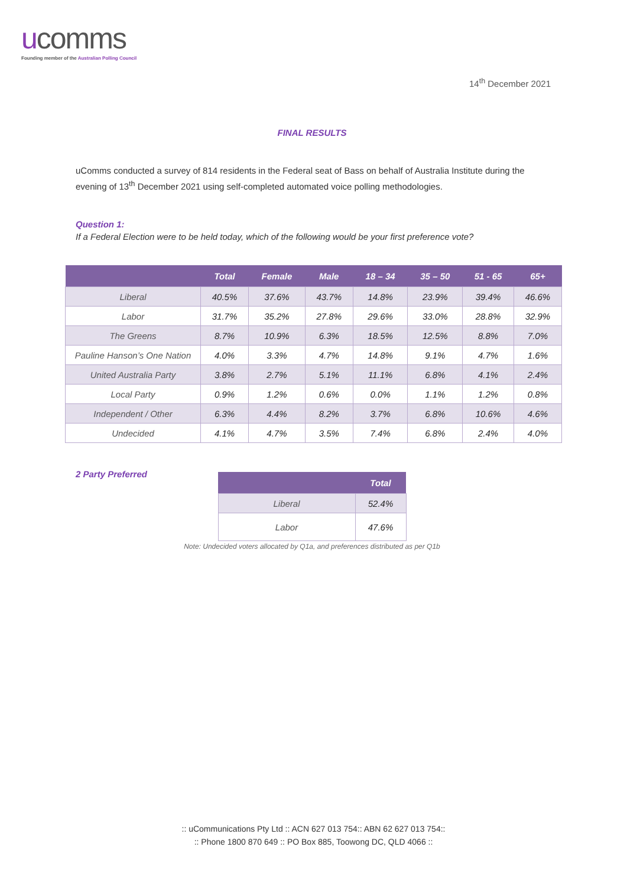ucomms
Founding member of the Australian Polling Council
14<sup>th</sup> December 2021
FINAL RESULTS
uComms conducted a survey of 814 residents in the Federal seat of Bass on behalf of Australia Institute during the evening of 13<sup>th</sup> December 2021 using self-completed automated voice polling methodologies.
Question 1:
If a Federal Election were to be held today, which of the following would be your first preference vote?
| | Total | Female | Male | 18 – 34 | 35 – 50 | 51 - 65 | 65+ |
| --- | --- | --- | --- | --- | --- | --- | --- |
| Liberal | 40.5% | 37.6% | 43.7% | 14.8% | 23.9% | 39.4% | 46.6% |
| Labor | 31.7% | 35.2% | 27.8% | 29.6% | 33.0% | 28.8% | 32.9% |
| The Greens | 8.7% | 10.9% | 6.3% | 18.5% | 12.5% | 8.8% | 7.0% |
| Pauline Hanson’s One Nation | 4.0% | 3.3% | 4.7% | 14.8% | 9.1% | 4.7% | 1.6% |
| United Australia Party | 3.8% | 2.7% | 5.1% | 11.1% | 6.8% | 4.1% | 2.4% |
| Local Party | 0.9% | 1.2% | 0.6% | 0.0% | 1.1% | 1.2% | 0.8% |
| Independent / Other | 6.3% | 4.4% | 8.2% | 3.7% | 6.8% | 10.6% | 4.6% |
| Undecided | 4.1% | 4.7% | 3.5% | 7.4% | 6.8% | 2.4% | 4.0% |
2 Party Preferred
| | Total |
| --- | --- |
| Liberal | 52.4% |
| Labor | 47.6% |
Note: Undecided voters allocated by Q1a, and preferences distributed as per Q1b
:: uCommunications Pty Ltd :: ACN 627 013 754:: ABN 62 627 013 754::
:: Phone 1800 870 649 :: PO Box 885, Toowong DC, QLD 4066 ::